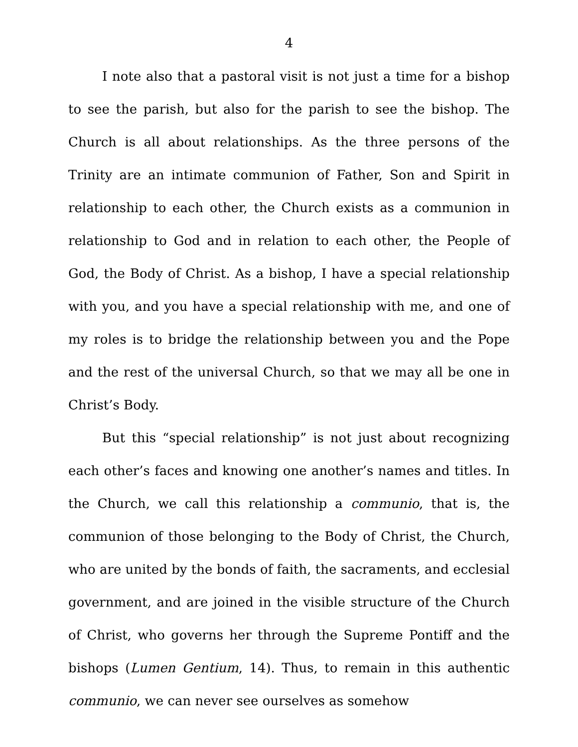4
I note also that a pastoral visit is not just a time for a bishop to see the parish, but also for the parish to see the bishop. The Church is all about relationships. As the three persons of the Trinity are an intimate communion of Father, Son and Spirit in relationship to each other, the Church exists as a communion in relationship to God and in relation to each other, the People of God, the Body of Christ. As a bishop, I have a special relationship with you, and you have a special relationship with me, and one of my roles is to bridge the relationship between you and the Pope and the rest of the universal Church, so that we may all be one in Christ’s Body.
But this “special relationship” is not just about recognizing each other’s faces and knowing one another’s names and titles. In the Church, we call this relationship a communio, that is, the communion of those belonging to the Body of Christ, the Church, who are united by the bonds of faith, the sacraments, and ecclesial government, and are joined in the visible structure of the Church of Christ, who governs her through the Supreme Pontiff and the bishops (Lumen Gentium, 14). Thus, to remain in this authentic communio, we can never see ourselves as somehow